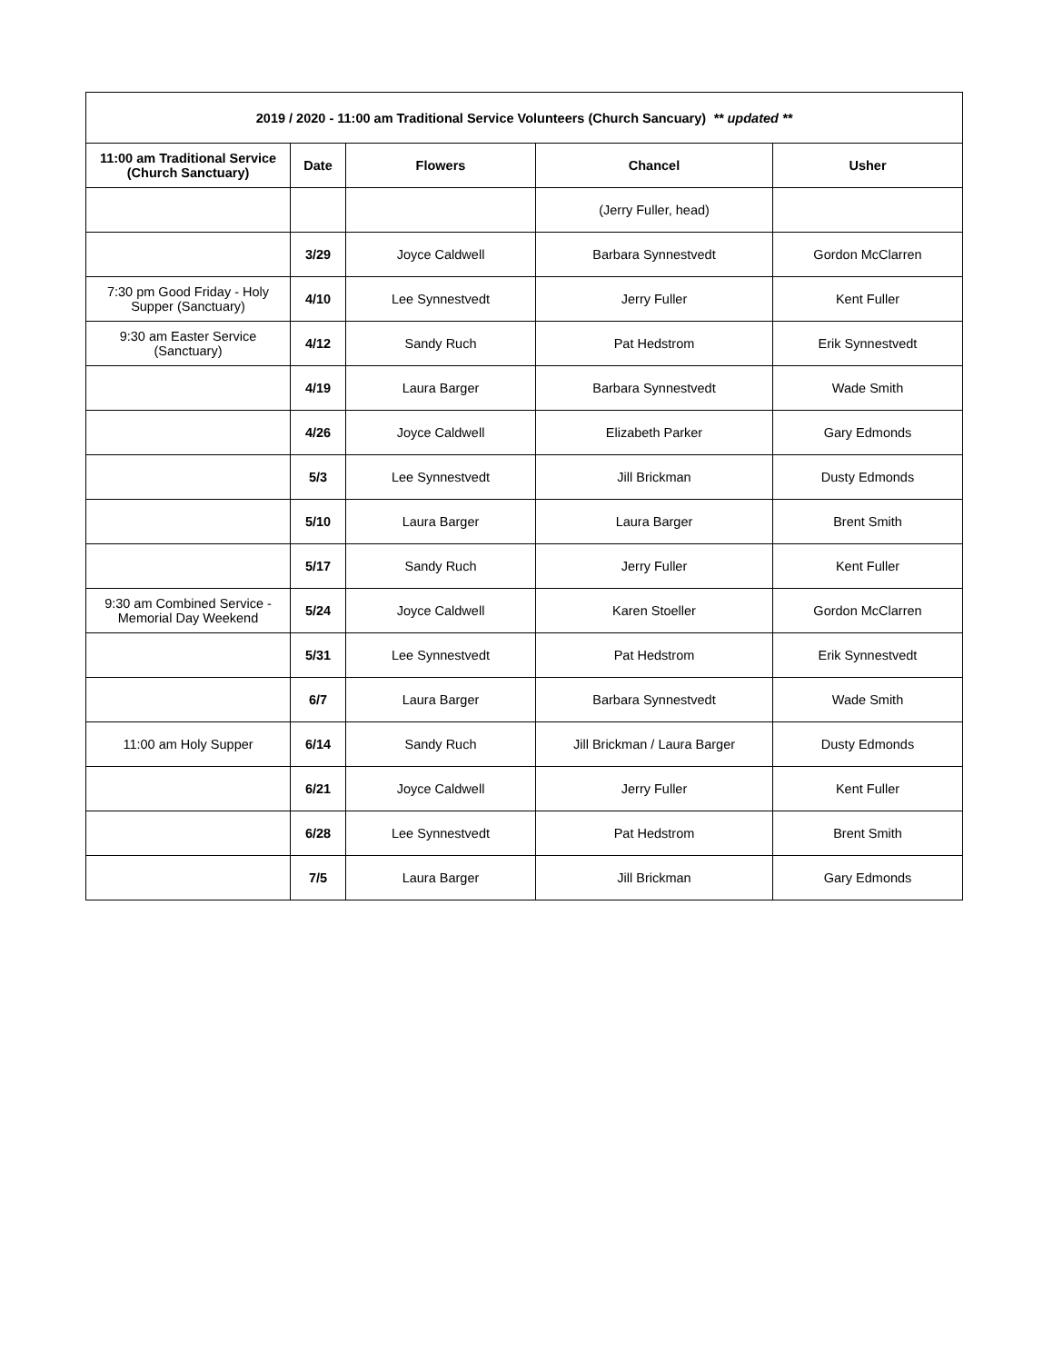| 2019 / 2020 - 11:00 am Traditional Service Volunteers (Church Sancuary) ** updated ** | | | | |
| --- | --- | --- | --- | --- |
| 11:00 am Traditional Service (Church Sanctuary) | Date | Flowers | Chancel | Usher |
| | | | (Jerry Fuller, head) | |
| | 3/29 | Joyce Caldwell | Barbara Synnestvedt | Gordon McClarren |
| 7:30 pm Good Friday - Holy Supper (Sanctuary) | 4/10 | Lee Synnestvedt | Jerry Fuller | Kent Fuller |
| 9:30 am Easter Service (Sanctuary) | 4/12 | Sandy Ruch | Pat Hedstrom | Erik Synnestvedt |
| | 4/19 | Laura Barger | Barbara Synnestvedt | Wade Smith |
| | 4/26 | Joyce Caldwell | Elizabeth Parker | Gary Edmonds |
| | 5/3 | Lee Synnestvedt | Jill Brickman | Dusty Edmonds |
| | 5/10 | Laura Barger | Laura Barger | Brent Smith |
| | 5/17 | Sandy Ruch | Jerry Fuller | Kent Fuller |
| 9:30 am Combined Service - Memorial Day Weekend | 5/24 | Joyce Caldwell | Karen Stoeller | Gordon McClarren |
| | 5/31 | Lee Synnestvedt | Pat Hedstrom | Erik Synnestvedt |
| | 6/7 | Laura Barger | Barbara Synnestvedt | Wade Smith |
| 11:00 am Holy Supper | 6/14 | Sandy Ruch | Jill Brickman / Laura Barger | Dusty Edmonds |
| | 6/21 | Joyce Caldwell | Jerry Fuller | Kent Fuller |
| | 6/28 | Lee Synnestvedt | Pat Hedstrom | Brent Smith |
| | 7/5 | Laura Barger | Jill Brickman | Gary Edmonds |